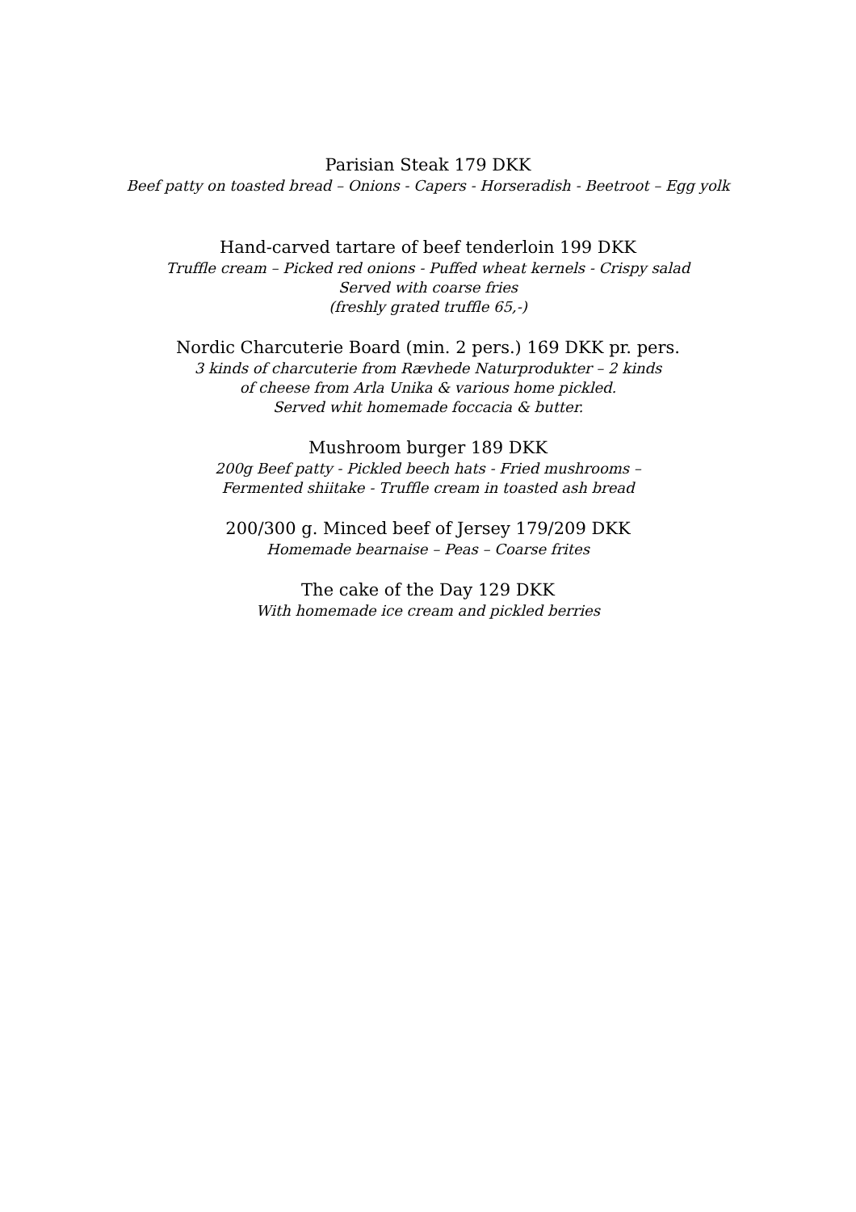Parisian Steak 179 DKK
Beef patty on toasted bread – Onions - Capers - Horseradish - Beetroot – Egg yolk
Hand-carved tartare of beef tenderloin 199 DKK
Truffle cream – Picked red onions - Puffed wheat kernels - Crispy salad
Served with coarse fries
(freshly grated truffle 65,-)
Nordic Charcuterie Board (min. 2 pers.) 169 DKK pr. pers.
3 kinds of charcuterie from Rævhede Naturprodukter – 2 kinds
of cheese from Arla Unika & various home pickled.
Served whit homemade foccacia & butter.
Mushroom burger 189 DKK
200g Beef patty - Pickled beech hats - Fried mushrooms –
Fermented shiitake - Truffle cream in toasted ash bread
200/300 g. Minced beef of Jersey 179/209 DKK
Homemade bearnaise – Peas – Coarse frites
The cake of the Day 129 DKK
With homemade ice cream and pickled berries